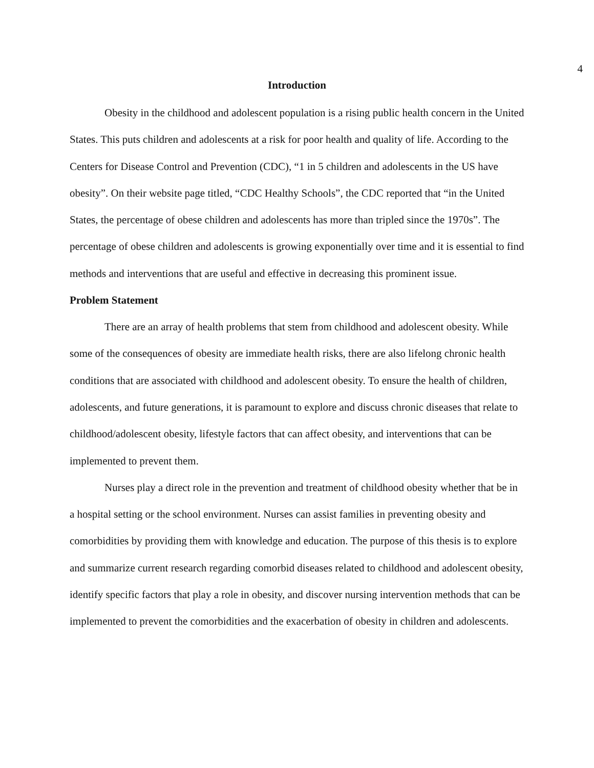4
Introduction
Obesity in the childhood and adolescent population is a rising public health concern in the United States. This puts children and adolescents at a risk for poor health and quality of life. According to the Centers for Disease Control and Prevention (CDC), “1 in 5 children and adolescents in the US have obesity”. On their website page titled, “CDC Healthy Schools”, the CDC reported that “in the United States, the percentage of obese children and adolescents has more than tripled since the 1970s”. The percentage of obese children and adolescents is growing exponentially over time and it is essential to find methods and interventions that are useful and effective in decreasing this prominent issue.
Problem Statement
There are an array of health problems that stem from childhood and adolescent obesity. While some of the consequences of obesity are immediate health risks, there are also lifelong chronic health conditions that are associated with childhood and adolescent obesity. To ensure the health of children, adolescents, and future generations, it is paramount to explore and discuss chronic diseases that relate to childhood/adolescent obesity, lifestyle factors that can affect obesity, and interventions that can be implemented to prevent them.
Nurses play a direct role in the prevention and treatment of childhood obesity whether that be in a hospital setting or the school environment. Nurses can assist families in preventing obesity and comorbidities by providing them with knowledge and education. The purpose of this thesis is to explore and summarize current research regarding comorbid diseases related to childhood and adolescent obesity, identify specific factors that play a role in obesity, and discover nursing intervention methods that can be implemented to prevent the comorbidities and the exacerbation of obesity in children and adolescents.